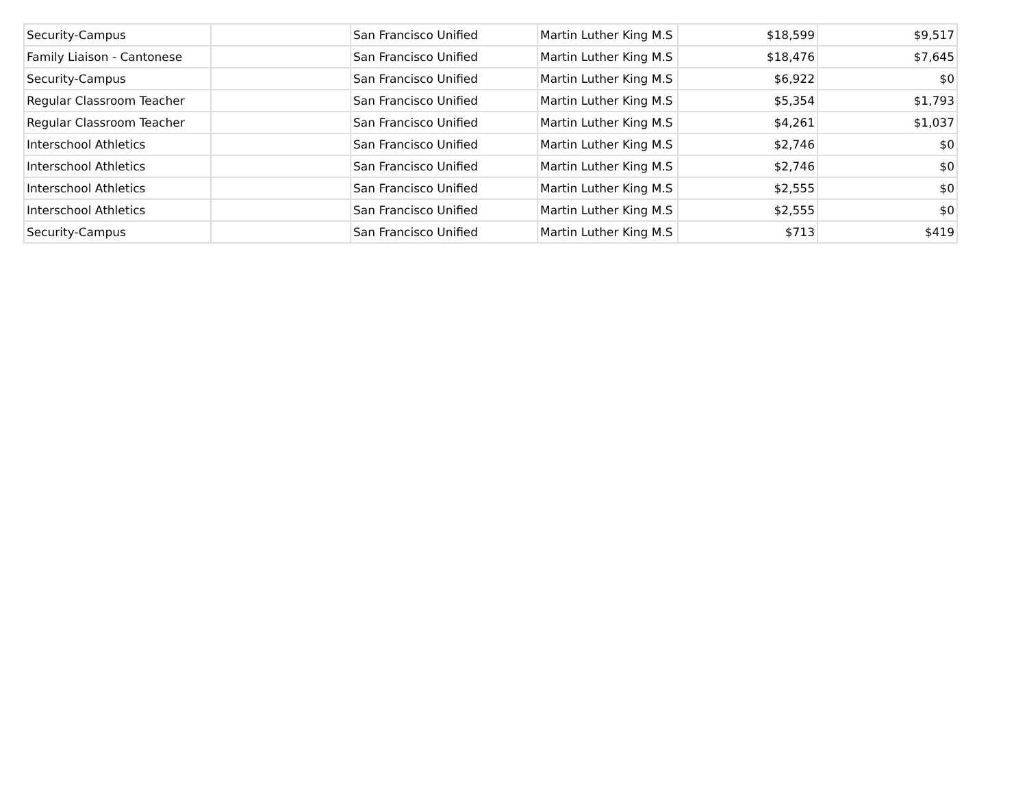| Security-Campus | | San Francisco Unified | Martin Luther King M.S | $18,599 | $9,517 |
| Family Liaison - Cantonese | | San Francisco Unified | Martin Luther King M.S | $18,476 | $7,645 |
| Security-Campus | | San Francisco Unified | Martin Luther King M.S | $6,922 | $0 |
| Regular Classroom Teacher | | San Francisco Unified | Martin Luther King M.S | $5,354 | $1,793 |
| Regular Classroom Teacher | | San Francisco Unified | Martin Luther King M.S | $4,261 | $1,037 |
| Interschool Athletics | | San Francisco Unified | Martin Luther King M.S | $2,746 | $0 |
| Interschool Athletics | | San Francisco Unified | Martin Luther King M.S | $2,746 | $0 |
| Interschool Athletics | | San Francisco Unified | Martin Luther King M.S | $2,555 | $0 |
| Interschool Athletics | | San Francisco Unified | Martin Luther King M.S | $2,555 | $0 |
| Security-Campus | | San Francisco Unified | Martin Luther King M.S | $713 | $419 |